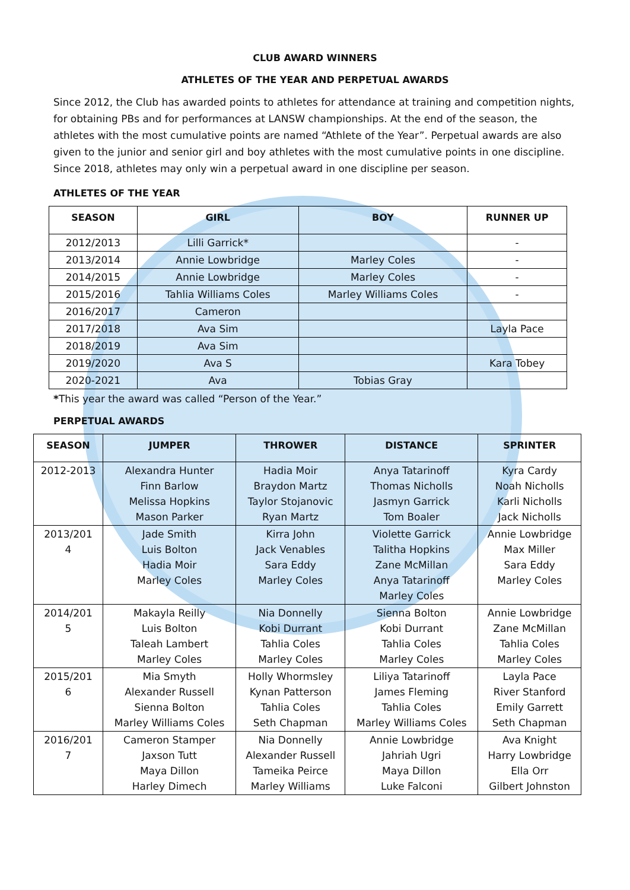CLUB AWARD WINNERS
ATHLETES OF THE YEAR AND PERPETUAL AWARDS
Since 2012, the Club has awarded points to athletes for attendance at training and competition nights, for obtaining PBs and for performances at LANSW championships. At the end of the season, the athletes with the most cumulative points are named “Athlete of the Year”. Perpetual awards are also given to the junior and senior girl and boy athletes with the most cumulative points in one discipline. Since 2018, athletes may only win a perpetual award in one discipline per season.
ATHLETES OF THE YEAR
| SEASON | GIRL | BOY | RUNNER UP |
| --- | --- | --- | --- |
| 2012/2013 | Lilli Garrick* | | - |
| 2013/2014 | Annie Lowbridge | Marley Coles | - |
| 2014/2015 | Annie Lowbridge | Marley Coles | - |
| 2015/2016 | Tahlia Williams Coles | Marley Williams Coles | - |
| 2016/2017 | Cameron | | |
| 2017/2018 | Ava Sim | | Layla Pace |
| 2018/2019 | Ava Sim | | |
| 2019/2020 | Ava S | | Kara Tobey |
| 2020-2021 | Ava | Tobias Gray | |
*This year the award was called “Person of the Year.”
PERPETUAL AWARDS
| SEASON | JUMPER | THROWER | DISTANCE | SPRINTER |
| --- | --- | --- | --- | --- |
| 2012-2013 | Alexandra Hunter Finn Barlow Melissa Hopkins Mason Parker | Hadia Moir Braydon Martz Taylor Stojanovic Ryan Martz | Anya Tatarinoff Thomas Nicholls Jasmyn Garrick Tom Boaler | Kyra Cardy Noah Nicholls Karli Nicholls Jack Nicholls |
| 2013/201 4 | Jade Smith Luis Bolton Hadia Moir Marley Coles | Kirra John Jack Venables Sara Eddy Marley Coles | Violette Garrick Talitha Hopkins Zane McMillan Anya Tatarinoff Marley Coles | Annie Lowbridge Max Miller Sara Eddy Marley Coles |
| 2014/201 5 | Makayla Reilly Luis Bolton Taleah Lambert Marley Coles | Nia Donnelly Kobi Durrant Tahlia Coles Marley Coles | Sienna Bolton Kobi Durrant Tahlia Coles Marley Coles | Annie Lowbridge Zane McMillan Tahlia Coles Marley Coles |
| 2015/201 6 | Mia Smyth Alexander Russell Sienna Bolton Marley Williams Coles | Holly Whormsley Kynan Patterson Tahlia Coles Seth Chapman | Liliya Tatarinoff James Fleming Tahlia Coles Marley Williams Coles | Layla Pace River Stanford Emily Garrett Seth Chapman |
| 2016/201 7 | Cameron Stamper Jaxson Tutt Maya Dillon Harley Dimech | Nia Donnelly Alexander Russell Tameika Peirce Marley Williams | Annie Lowbridge Jahriah Ugri Maya Dillon Luke Falconi | Ava Knight Harry Lowbridge Ella Orr Gilbert Johnston |